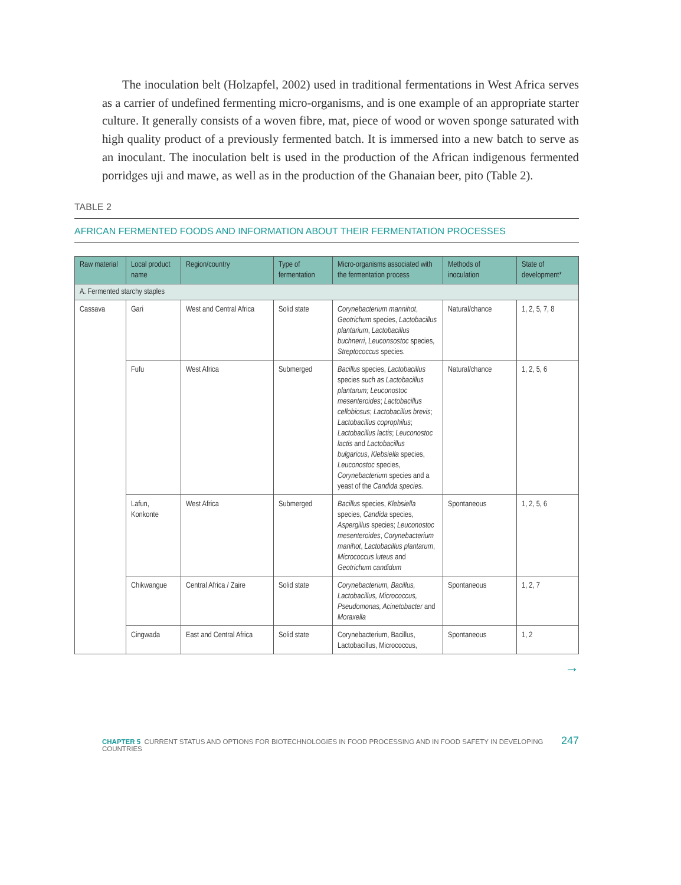The inoculation belt (Holzapfel, 2002) used in traditional fermentations in West Africa serves as a carrier of undefined fermenting micro-organisms, and is one example of an appropriate starter culture. It generally consists of a woven fibre, mat, piece of wood or woven sponge saturated with high quality product of a previously fermented batch. It is immersed into a new batch to serve as an inoculant. The inoculation belt is used in the production of the African indigenous fermented porridges uji and mawe, as well as in the production of the Ghanaian beer, pito (Table 2).
TABLE 2
AFRICAN FERMENTED FOODS AND INFORMATION ABOUT THEIR FERMENTATION PROCESSES
| Raw material | Local product name | Region/country | Type of fermentation | Micro-organisms associated with the fermentation process | Methods of inoculation | State of development* |
| --- | --- | --- | --- | --- | --- | --- |
| A. Fermented starchy staples | | | | | | |
| Cassava | Gari | West and Central Africa | Solid state | Corynebacterium mannihot , Geotrichum species, Lactobacillus plantarium , Lactobacillus buchnerri , Leuconsostoc species, Streptococcus species. | Natural/chance | 1, 2, 5, 7, 8 |
| | Fufu | West Africa | Submerged | Bacillus species, Lactobacillus species such as Lactobacillus plantarum; Leuconostoc mesenteroides ; Lactobacillus cellobiosus ; Lactobacillus brevis ; Lactobacillus coprophilus ; Lactobacillus lactis ; Leuconostoc lactis and Lactobacillus bulgaricus , Klebsiella species, Leuconostoc species, Corynebacterium species and a yeast of the Candida species. | Natural/chance | 1, 2, 5, 6 |
| | Lafun, Konkonte | West Africa | Submerged | Bacillus species, Klebsiella species, Candida species, Aspergillus species; Leuconostoc mesenteroides , Corynebacterium manihot , Lactobacillus plantarum , Micrococcus luteus and Geotrichum candidum | Spontaneous | 1, 2, 5, 6 |
| | Chikwangue | Central Africa / Zaire | Solid state | Corynebacterium, Bacillus, Lactobacillus, Micrococcus, Pseudomonas, Acinetobacter and Moraxella | Spontaneous | 1, 2, 7 |
| | Cingwada | East and Central Africa | Solid state | Corynebacterium, Bacillus, Lactobacillus, Micrococcus, | Spontaneous | 1, 2 |
→
CHAPTER 5 CURRENT STATUS AND OPTIONS FOR BIOTECHNOLOGIES IN FOOD PROCESSING AND IN FOOD SAFETY IN DEVELOPING COUNTRIES 247